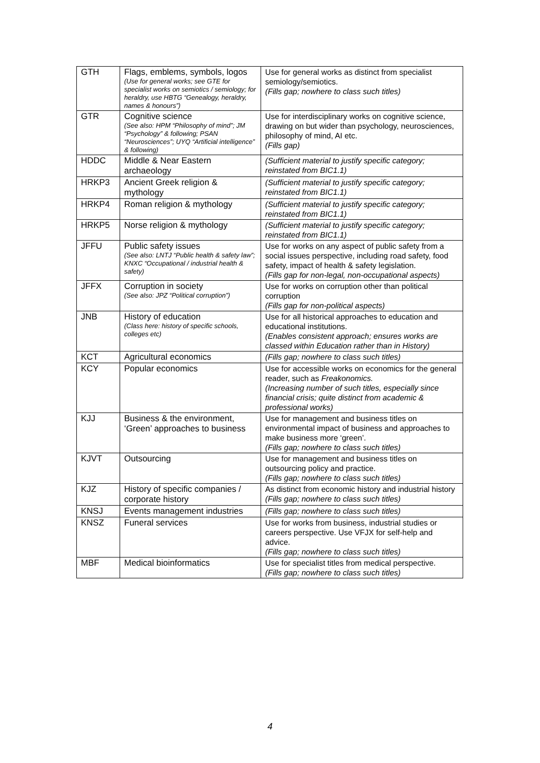| GTH | Flags, emblems, symbols, logos (Use for general works; see GTE for specialist works on semiotics / semiology; for heraldry, use HBTG “Genealogy, heraldry, names & honours”) | Use for general works as distinct from specialist semiology/semiotics. (Fills gap; nowhere to class such titles) |
| GTR | Cognitive science (See also: HPM “Philosophy of mind”; JM “Psychology” & following; PSAN “Neurosciences”; UYQ “Artificial intelligence” & following) | Use for interdisciplinary works on cognitive science, drawing on but wider than psychology, neurosciences, philosophy of mind, AI etc. (Fills gap) |
| HDDC | Middle & Near Eastern archaeology | (Sufficient material to justify specific category; reinstated from BIC1.1) |
| HRKP3 | Ancient Greek religion & mythology | (Sufficient material to justify specific category; reinstated from BIC1.1) |
| HRKP4 | Roman religion & mythology | (Sufficient material to justify specific category; reinstated from BIC1.1) |
| HRKP5 | Norse religion & mythology | (Sufficient material to justify specific category; reinstated from BIC1.1) |
| JFFU | Public safety issues (See also: LNTJ “Public health & safety law”; KNXC “Occupational / industrial health & safety) | Use for works on any aspect of public safety from a social issues perspective, including road safety, food safety, impact of health & safety legislation. (Fills gap for non-legal, non-occupational aspects) |
| JFFX | Corruption in society (See also: JPZ “Political corruption”) | Use for works on corruption other than political corruption (Fills gap for non-political aspects) |
| JNB | History of education (Class here: history of specific schools, colleges etc) | Use for all historical approaches to education and educational institutions. (Enables consistent approach; ensures works are classed within Education rather than in History) |
| KCT | Agricultural economics | (Fills gap; nowhere to class such titles) |
| KCY | Popular economics | Use for accessible works on economics for the general reader, such as Freakonomics. (Increasing number of such titles, especially since financial crisis; quite distinct from academic & professional works) |
| KJJ | Business & the environment, ‘Green’ approaches to business | Use for management and business titles on environmental impact of business and approaches to make business more ‘green’. (Fills gap; nowhere to class such titles) |
| KJVT | Outsourcing | Use for management and business titles on outsourcing policy and practice. (Fills gap; nowhere to class such titles) |
| KJZ | History of specific companies / corporate history | As distinct from economic history and industrial history (Fills gap; nowhere to class such titles) |
| KNSJ | Events management industries | (Fills gap; nowhere to class such titles) |
| KNSZ | Funeral services | Use for works from business, industrial studies or careers perspective. Use VFJX for self-help and advice. (Fills gap; nowhere to class such titles) |
| MBF | Medical bioinformatics | Use for specialist titles from medical perspective. (Fills gap; nowhere to class such titles) |
4